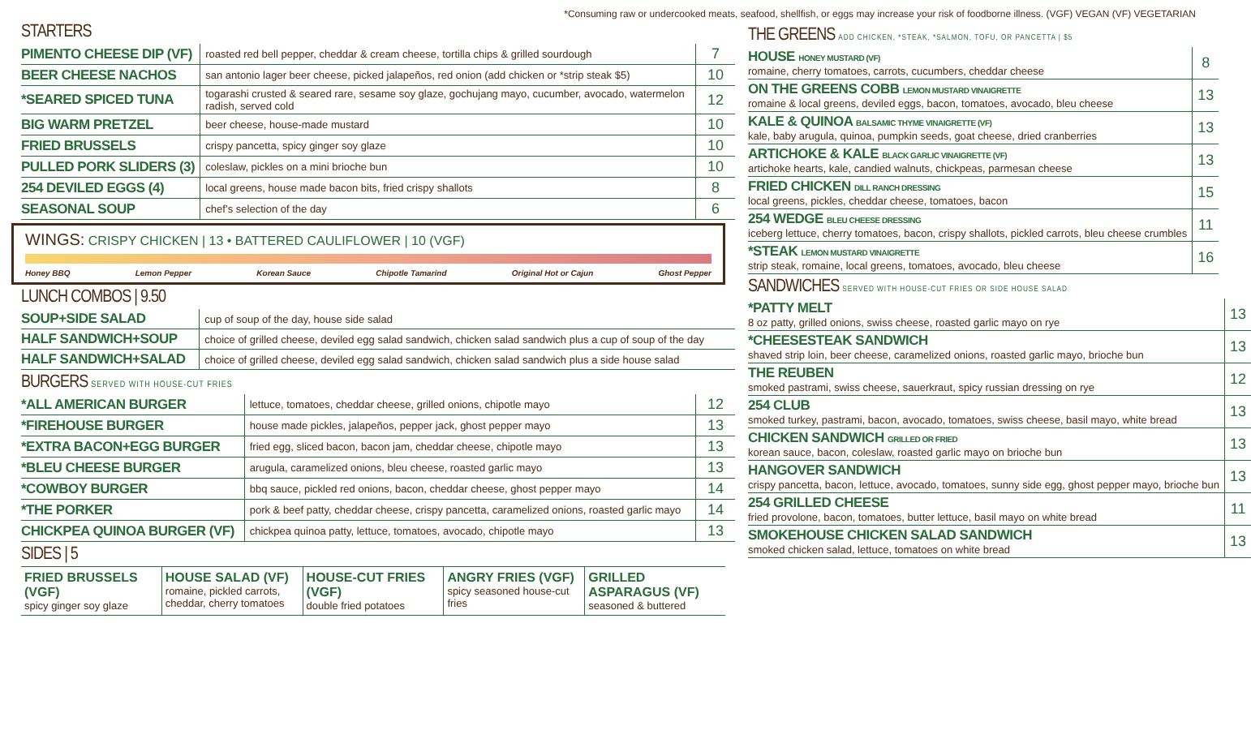*Consuming raw or undercooked meats, seafood, shellfish, or eggs may increase your risk of foodborne illness. (VGF) VEGAN (VF) VEGETARIAN
STARTERS
| PIMENTO CHEESE DIP (VF) | roasted red bell pepper, cheddar & cream cheese, tortilla chips & grilled sourdough | 7 |
| BEER CHEESE NACHOS | san antonio lager beer cheese, picked jalapeños, red onion (add chicken or *strip steak $5) | 10 |
| *SEARED SPICED TUNA | togarashi crusted & seared rare, sesame soy glaze, gochujang mayo, cucumber, avocado, watermelon radish, served cold | 12 |
| BIG WARM PRETZEL | beer cheese, house-made mustard | 10 |
| FRIED BRUSSELS | crispy pancetta, spicy ginger soy glaze | 10 |
| PULLED PORK SLIDERS (3) | coleslaw, pickles on a mini brioche bun | 10 |
| 254 DEVILED EGGS (4) | local greens, house made bacon bits, fried crispy shallots | 8 |
| SEASONAL SOUP | chef’s selection of the day | 6 |
WINGS: CRISPY CHICKEN | 13 • BATTERED CAULIFLOWER | 10 (VGF)
Honey BBQ Lemon Pepper Korean Sauce Chipotle Tamarind Original Hot or Cajun Ghost Pepper
LUNCH COMBOS | 9.50
| SOUP+SIDE SALAD | cup of soup of the day, house side salad |
| HALF SANDWICH+SOUP | choice of grilled cheese, deviled egg salad sandwich, chicken salad sandwich plus a cup of soup of the day |
| HALF SANDWICH+SALAD | choice of grilled cheese, deviled egg salad sandwich, chicken salad sandwich plus a side house salad |
BURGERS SERVED WITH HOUSE-CUT FRIES
| *ALL AMERICAN BURGER | lettuce, tomatoes, cheddar cheese, grilled onions, chipotle mayo | 12 |
| *FIREHOUSE BURGER | house made pickles, jalapeños, pepper jack, ghost pepper mayo | 13 |
| *EXTRA BACON+EGG BURGER | fried egg, sliced bacon, bacon jam, cheddar cheese, chipotle mayo | 13 |
| *BLEU CHEESE BURGER | arugula, caramelized onions, bleu cheese, roasted garlic mayo | 13 |
| *COWBOY BURGER | bbq sauce, pickled red onions, bacon, cheddar cheese, ghost pepper mayo | 14 |
| *THE PORKER | pork & beef patty, cheddar cheese, crispy pancetta, caramelized onions, roasted garlic mayo | 14 |
| CHICKPEA QUINOA BURGER (VF) | chickpea quinoa patty, lettuce, tomatoes, avocado, chipotle mayo | 13 |
SIDES | 5
FRIED BRUSSELS (VGF)
spicy ginger soy glaze
HOUSE SALAD (VF)
romaine, pickled carrots, cheddar, cherry tomatoes
HOUSE-CUT FRIES (VGF)
double fried potatoes
ANGRY FRIES (VGF)
spicy seasoned house-cut fries
GRILLED ASPARAGUS (VF)
seasoned & buttered
THE GREENS ADD CHICKEN, *STEAK, *SALMON, TOFU, OR PANCETTA | $5
| HOUSE HONEY MUSTARD (VF) romaine, cherry tomatoes, carrots, cucumbers, cheddar cheese | 8 |
| ON THE GREENS COBB LEMON MUSTARD VINAIGRETTE romaine & local greens, deviled eggs, bacon, tomatoes, avocado, bleu cheese | 13 |
| KALE & QUINOA BALSAMIC THYME VINAIGRETTE (VF) kale, baby arugula, quinoa, pumpkin seeds, goat cheese, dried cranberries | 13 |
| ARTICHOKE & KALE BLACK GARLIC VINAIGRETTE (VF) artichoke hearts, kale, candied walnuts, chickpeas, parmesan cheese | 13 |
| FRIED CHICKEN DILL RANCH DRESSING local greens, pickles, cheddar cheese, tomatoes, bacon | 15 |
| 254 WEDGE BLEU CHEESE DRESSING iceberg lettuce, cherry tomatoes, bacon, crispy shallots, pickled carrots, bleu cheese crumbles | 11 |
| *STEAK LEMON MUSTARD VINAIGRETTE strip steak, romaine, local greens, tomatoes, avocado, bleu cheese | 16 |
SANDWICHES SERVED WITH HOUSE-CUT FRIES OR SIDE HOUSE SALAD
| *PATTY MELT 8 oz patty, grilled onions, swiss cheese, roasted garlic mayo on rye | 13 |
| *CHEESESTEAK SANDWICH shaved strip loin, beer cheese, caramelized onions, roasted garlic mayo, brioche bun | 13 |
| THE REUBEN smoked pastrami, swiss cheese, sauerkraut, spicy russian dressing on rye | 12 |
| 254 CLUB smoked turkey, pastrami, bacon, avocado, tomatoes, swiss cheese, basil mayo, white bread | 13 |
| CHICKEN SANDWICH GRILLED OR FRIED korean sauce, bacon, coleslaw, roasted garlic mayo on brioche bun | 13 |
| HANGOVER SANDWICH crispy pancetta, bacon, lettuce, avocado, tomatoes, sunny side egg, ghost pepper mayo, brioche bun | 13 |
| 254 GRILLED CHEESE fried provolone, bacon, tomatoes, butter lettuce, basil mayo on white bread | 11 |
| SMOKEHOUSE CHICKEN SALAD SANDWICH smoked chicken salad, lettuce, tomatoes on white bread | 13 |